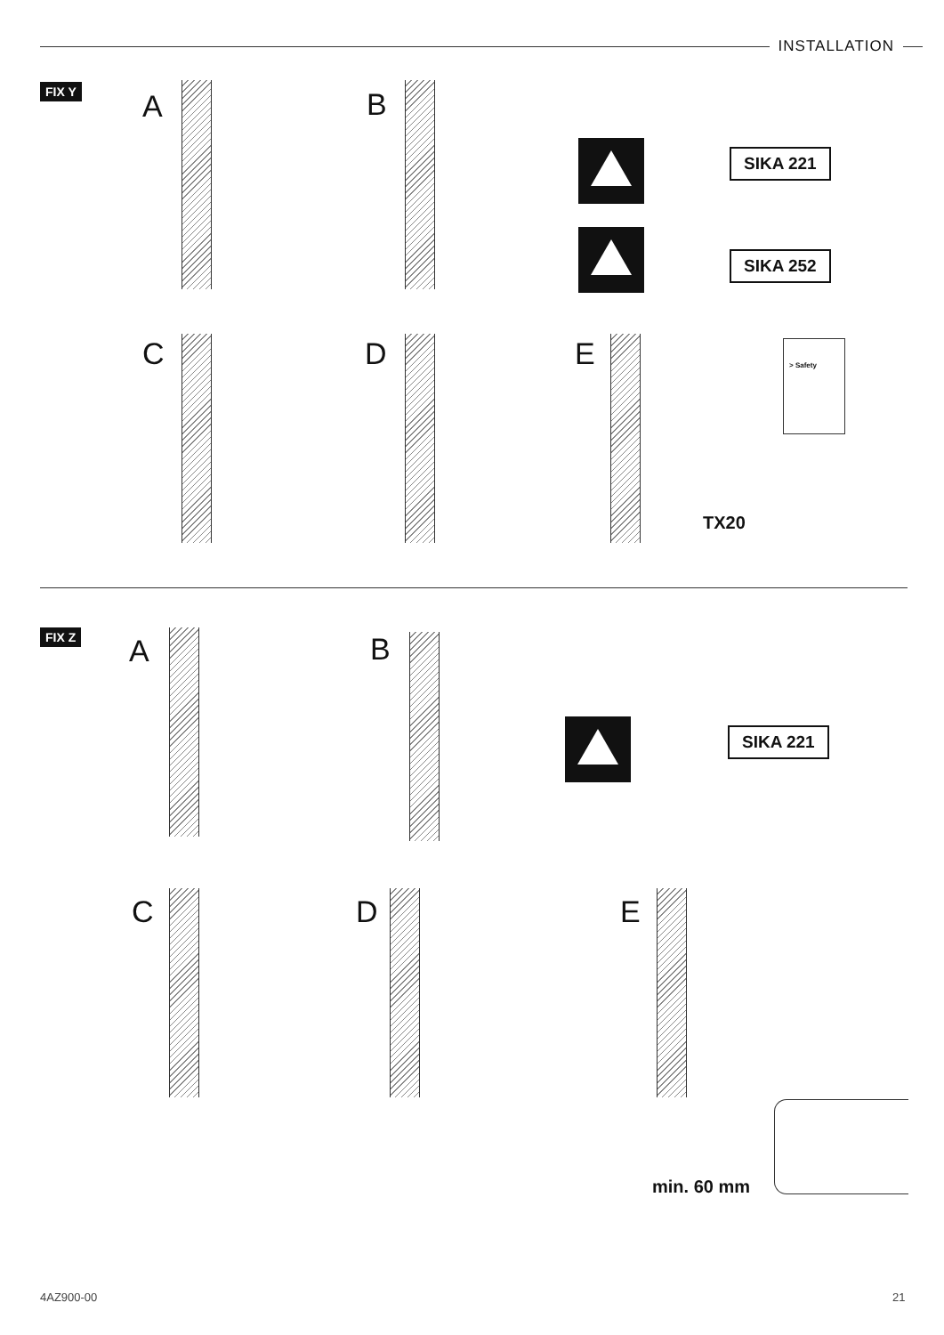INSTALLATION
FIX Y A B
SIKA 221
SIKA 252
C D E > Safety
TX20
FIX Z A B
SIKA 221
C D E
min. 60 mm
4AZ900-00 21